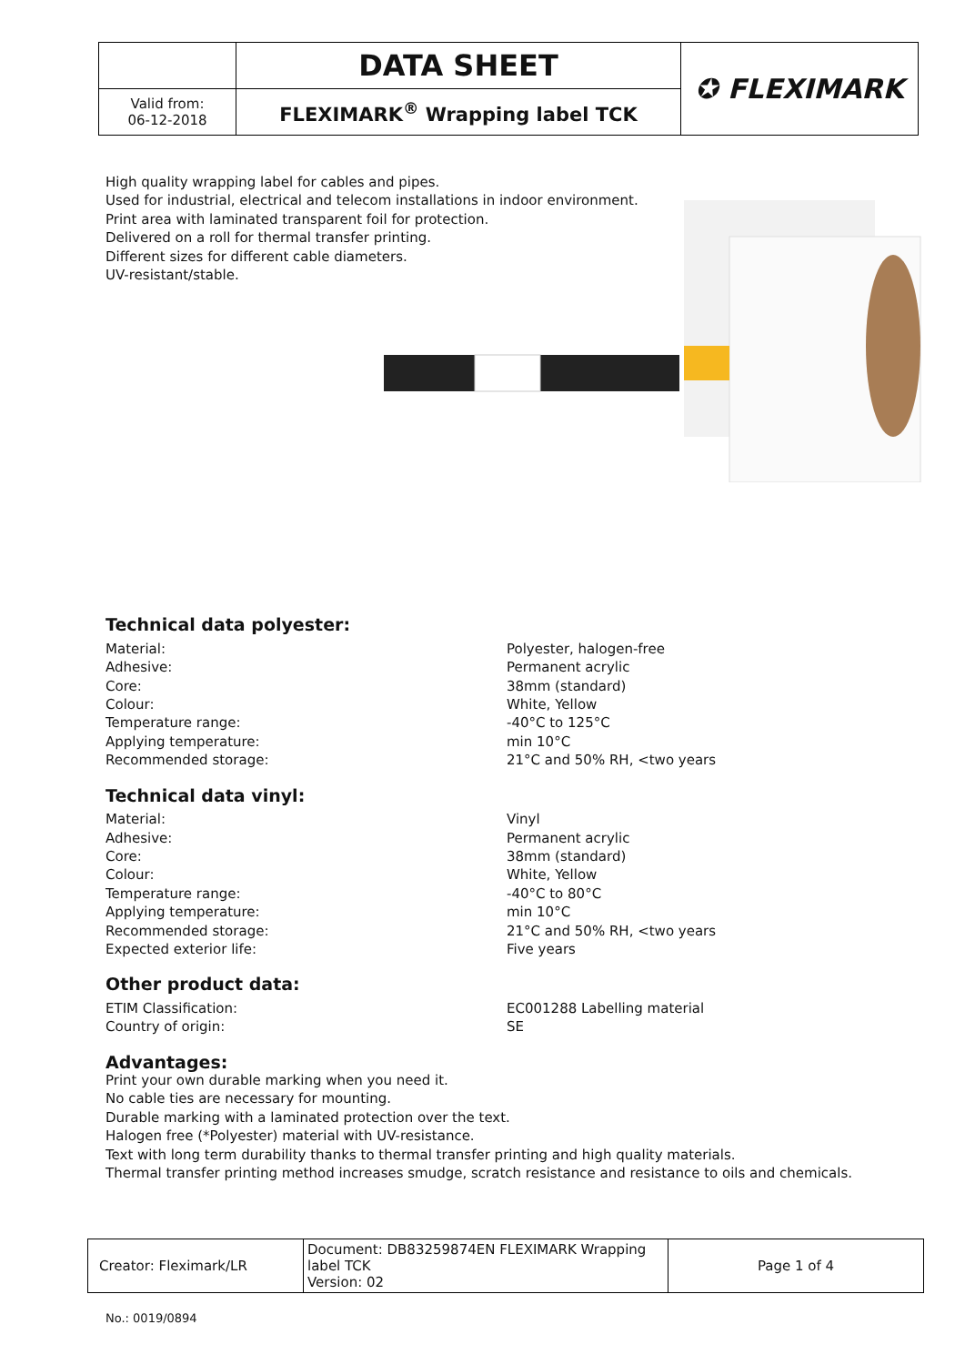| | DATA SHEET | ✪ FLEXIMARK |
| Valid from: 06-12-2018 | FLEXIMARK<sup>®</sup> Wrapping label TCK | |
High quality wrapping label for cables and pipes.
Used for industrial, electrical and telecom installations in indoor environment.
Print area with laminated transparent foil for protection.
Delivered on a roll for thermal transfer printing.
Different sizes for different cable diameters.
UV-resistant/stable.
Technical data polyester:
Material: Polyester, halogen-free
Adhesive: Permanent acrylic
Core: 38mm (standard)
Colour: White, Yellow
Temperature range: -40°C to 125°C
Applying temperature: min 10°C
Recommended storage: 21°C and 50% RH, <two years
Technical data vinyl:
Material: Vinyl
Adhesive: Permanent acrylic
Core: 38mm (standard)
Colour: White, Yellow
Temperature range: -40°C to 80°C
Applying temperature: min 10°C
Recommended storage: 21°C and 50% RH, <two years
Expected exterior life: Five years
Other product data:
ETIM Classification: EC001288 Labelling material
Country of origin: SE
Advantages:
Print your own durable marking when you need it.
No cable ties are necessary for mounting.
Durable marking with a laminated protection over the text.
Halogen free (*Polyester) material with UV-resistance.
Text with long term durability thanks to thermal transfer printing and high quality materials.
Thermal transfer printing method increases smudge, scratch resistance and resistance to oils and chemicals.
| Creator: Fleximark/LR | Document: DB83259874EN FLEXIMARK Wrapping label TCK Version: 02 | Page 1 of 4 |
No.: 0019/0894